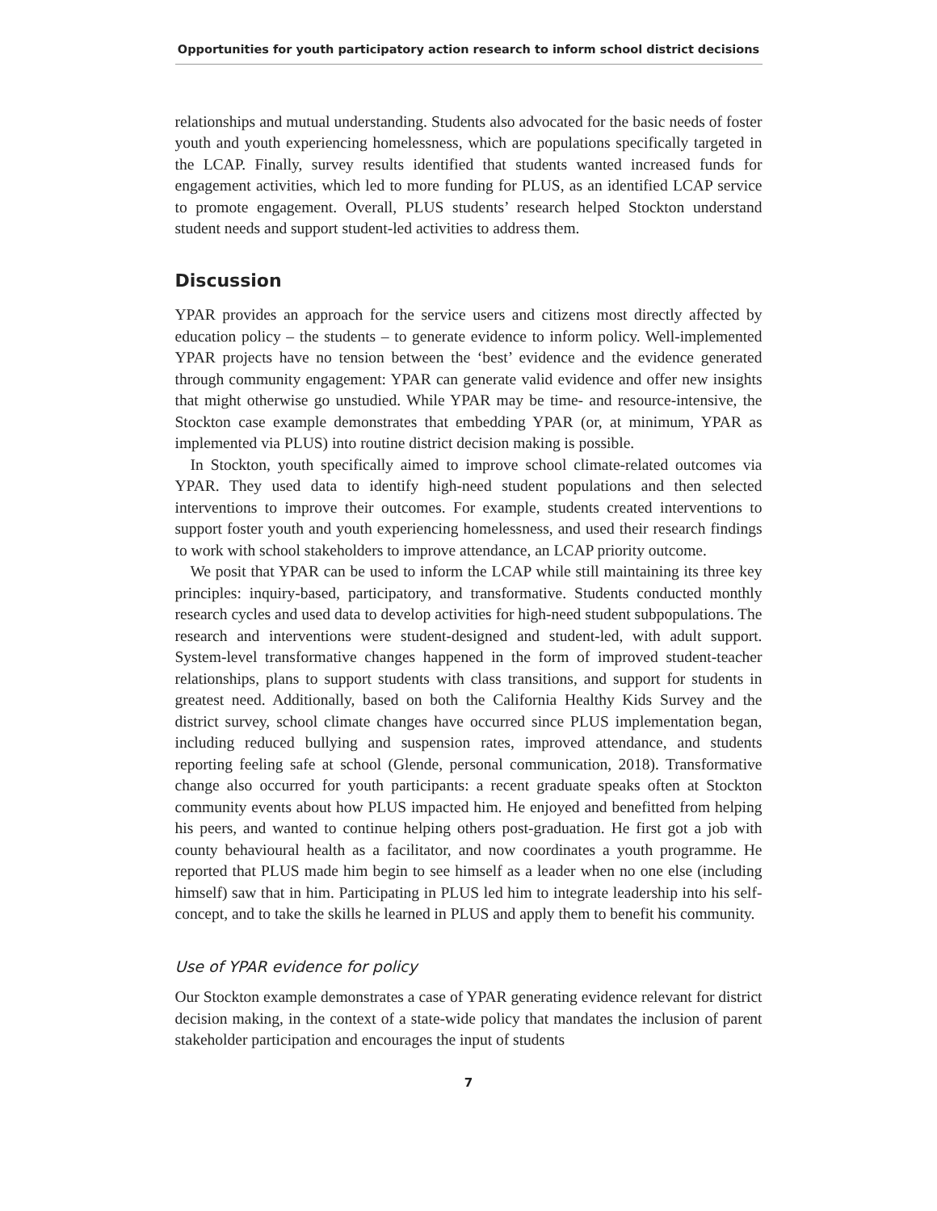Opportunities for youth participatory action research to inform school district decisions
relationships and mutual understanding. Students also advocated for the basic needs of foster youth and youth experiencing homelessness, which are populations specifically targeted in the LCAP. Finally, survey results identified that students wanted increased funds for engagement activities, which led to more funding for PLUS, as an identified LCAP service to promote engagement. Overall, PLUS students’ research helped Stockton understand student needs and support student-led activities to address them.
Discussion
YPAR provides an approach for the service users and citizens most directly affected by education policy – the students – to generate evidence to inform policy. Well-implemented YPAR projects have no tension between the ‘best’ evidence and the evidence generated through community engagement: YPAR can generate valid evidence and offer new insights that might otherwise go unstudied. While YPAR may be time- and resource-intensive, the Stockton case example demonstrates that embedding YPAR (or, at minimum, YPAR as implemented via PLUS) into routine district decision making is possible.
In Stockton, youth specifically aimed to improve school climate-related outcomes via YPAR. They used data to identify high-need student populations and then selected interventions to improve their outcomes. For example, students created interventions to support foster youth and youth experiencing homelessness, and used their research findings to work with school stakeholders to improve attendance, an LCAP priority outcome.
We posit that YPAR can be used to inform the LCAP while still maintaining its three key principles: inquiry-based, participatory, and transformative. Students conducted monthly research cycles and used data to develop activities for high-need student subpopulations. The research and interventions were student-designed and student-led, with adult support. System-level transformative changes happened in the form of improved student-teacher relationships, plans to support students with class transitions, and support for students in greatest need. Additionally, based on both the California Healthy Kids Survey and the district survey, school climate changes have occurred since PLUS implementation began, including reduced bullying and suspension rates, improved attendance, and students reporting feeling safe at school (Glende, personal communication, 2018). Transformative change also occurred for youth participants: a recent graduate speaks often at Stockton community events about how PLUS impacted him. He enjoyed and benefitted from helping his peers, and wanted to continue helping others post-graduation. He first got a job with county behavioural health as a facilitator, and now coordinates a youth programme. He reported that PLUS made him begin to see himself as a leader when no one else (including himself) saw that in him. Participating in PLUS led him to integrate leadership into his self-concept, and to take the skills he learned in PLUS and apply them to benefit his community.
Use of YPAR evidence for policy
Our Stockton example demonstrates a case of YPAR generating evidence relevant for district decision making, in the context of a state-wide policy that mandates the inclusion of parent stakeholder participation and encourages the input of students
7